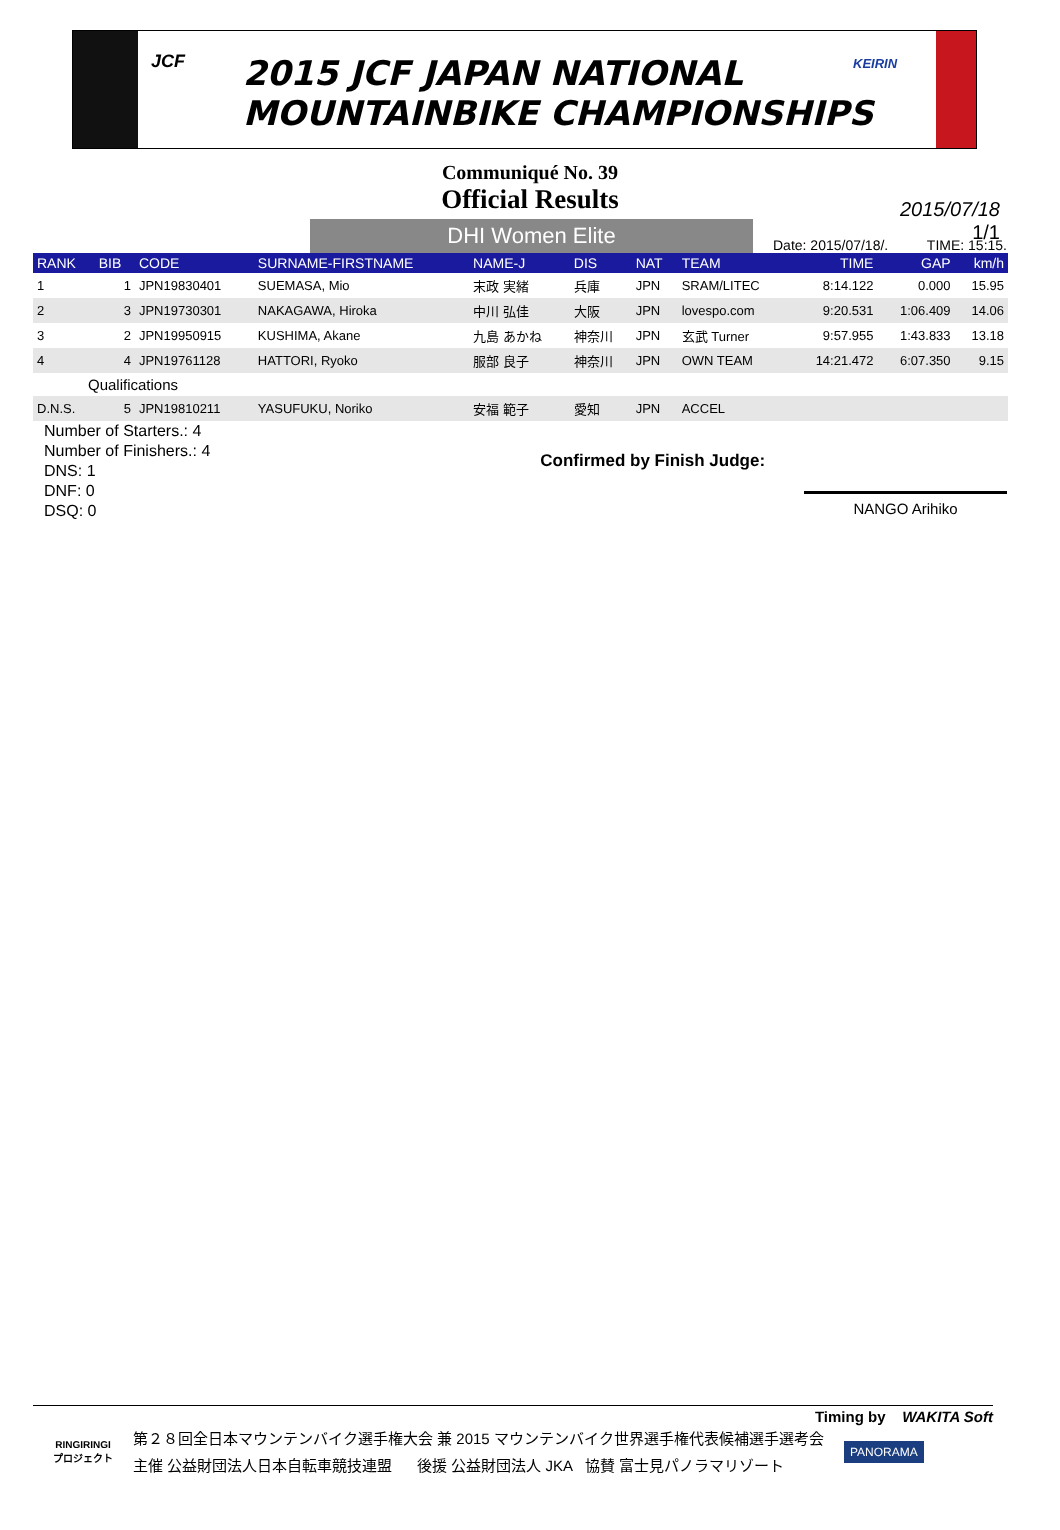JCF
2015 JCF JAPAN NATIONAL
MOUNTAINBIKE CHAMPIONSHIPS
KEIRIN
Communiqué No. 39
Official Results
2015/07/18
1/1
DHI Women Elite
Date: 2015/07/18/. TIME: 15:15.
| RANK | BIB | CODE | SURNAME-FIRSTNAME | NAME-J | DIS | NAT | TEAM | TIME | GAP | km/h |
| --- | --- | --- | --- | --- | --- | --- | --- | --- | --- | --- |
| 1 | 1 | JPN19830401 | SUEMASA, Mio | 末政 実緒 | 兵庫 | JPN | SRAM/LITEC | 8:14.122 | 0.000 | 15.95 |
| 2 | 3 | JPN19730301 | NAKAGAWA, Hiroka | 中川 弘佳 | 大阪 | JPN | lovespo.com | 9:20.531 | 1:06.409 | 14.06 |
| 3 | 2 | JPN19950915 | KUSHIMA, Akane | 九島 あかね | 神奈川 | JPN | 玄武 Turner | 9:57.955 | 1:43.833 | 13.18 |
| 4 | 4 | JPN19761128 | HATTORI, Ryoko | 服部 良子 | 神奈川 | JPN | OWN TEAM | 14:21.472 | 6:07.350 | 9.15 |
| Qualifications | | | | | | | | | | |
| D.N.S. | 5 | JPN19810211 | YASUFUKU, Noriko | 安福 範子 | 愛知 | JPN | ACCEL | | | |
Number of Starters.: 4
Number of Finishers.: 4
DNS: 1
DNF: 0
DSQ: 0
Confirmed by Finish Judge:
NANGO Arihiko
Timing by WAKITA Soft
RINGIRINGI
プロジェクト
第２８回全日本マウンテンバイク選手権大会 兼 2015 マウンテンバイク世界選手権代表候補選手選考会
主催 公益財団法人日本自転車競技連盟 後援 公益財団法人 JKA 協賛 富士見パノラマリゾート
PANORAMA